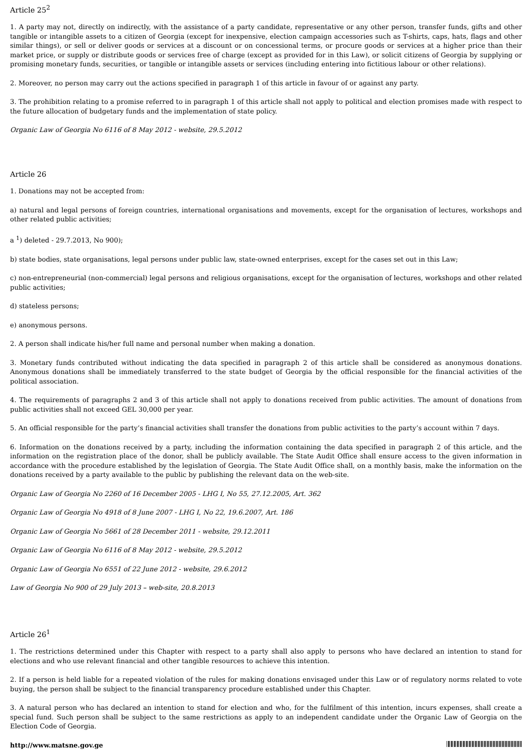Article 25<sup>2</sup>
1. A party may not, directly on indirectly, with the assistance of a party candidate, representative or any other person, transfer funds, gifts and other tangible or intangible assets to a citizen of Georgia (except for inexpensive, election campaign accessories such as T-shirts, caps, hats, flags and other similar things), or sell or deliver goods or services at a discount or on concessional terms, or procure goods or services at a higher price than their market price, or supply or distribute goods or services free of charge (except as provided for in this Law), or solicit citizens of Georgia by supplying or promising monetary funds, securities, or tangible or intangible assets or services (including entering into fictitious labour or other relations).
2. Moreover, no person may carry out the actions specified in paragraph 1 of this article in favour of or against any party.
3. The prohibition relating to a promise referred to in paragraph 1 of this article shall not apply to political and election promises made with respect to the future allocation of budgetary funds and the implementation of state policy.
Organic Law of Georgia No 6116 of 8 May 2012 - website, 29.5.2012
Article 26
1. Donations may not be accepted from:
a) natural and legal persons of foreign countries, international organisations and movements, except for the organisation of lectures, workshops and other related public activities;
a <sup>1</sup>) deleted - 29.7.2013, No 900);
b) state bodies, state organisations, legal persons under public law, state-owned enterprises, except for the cases set out in this Law;
c) non-entrepreneurial (non-commercial) legal persons and religious organisations, except for the organisation of lectures, workshops and other related public activities;
d) stateless persons;
e) anonymous persons.
2. A person shall indicate his/her full name and personal number when making a donation.
3. Monetary funds contributed without indicating the data specified in paragraph 2 of this article shall be considered as anonymous donations. Anonymous donations shall be immediately transferred to the state budget of Georgia by the official responsible for the financial activities of the political association.
4. The requirements of paragraphs 2 and 3 of this article shall not apply to donations received from public activities. The amount of donations from public activities shall not exceed GEL 30,000 per year.
5. An official responsible for the party’s financial activities shall transfer the donations from public activities to the party’s account within 7 days.
6. Information on the donations received by a party, including the information containing the data specified in paragraph 2 of this article, and the information on the registration place of the donor, shall be publicly available. The State Audit Office shall ensure access to the given information in accordance with the procedure established by the legislation of Georgia. The State Audit Office shall, on a monthly basis, make the information on the donations received by a party available to the public by publishing the relevant data on the web-site.
Organic Law of Georgia No 2260 of 16 December 2005 - LHG I, No 55, 27.12.2005, Art. 362
Organic Law of Georgia No 4918 of 8 June 2007 - LHG I, No 22, 19.6.2007, Art. 186
Organic Law of Georgia No 5661 of 28 December 2011 - website, 29.12.2011
Organic Law of Georgia No 6116 of 8 May 2012 - website, 29.5.2012
Organic Law of Georgia No 6551 of 22 June 2012 - website, 29.6.2012
Law of Georgia No 900 of 29 July 2013 – web-site, 20.8.2013
Article 26<sup>1</sup>
1. The restrictions determined under this Chapter with respect to a party shall also apply to persons who have declared an intention to stand for elections and who use relevant financial and other tangible resources to achieve this intention.
2. If a person is held liable for a repeated violation of the rules for making donations envisaged under this Law or of regulatory norms related to vote buying, the person shall be subject to the financial transparency procedure established under this Chapter.
3. A natural person who has declared an intention to stand for election and who, for the fulfilment of this intention, incurs expenses, shall create a special fund. Such person shall be subject to the same restrictions as apply to an independent candidate under the Organic Law of Georgia on the Election Code of Georgia.
http://www.matsne.gov.ge